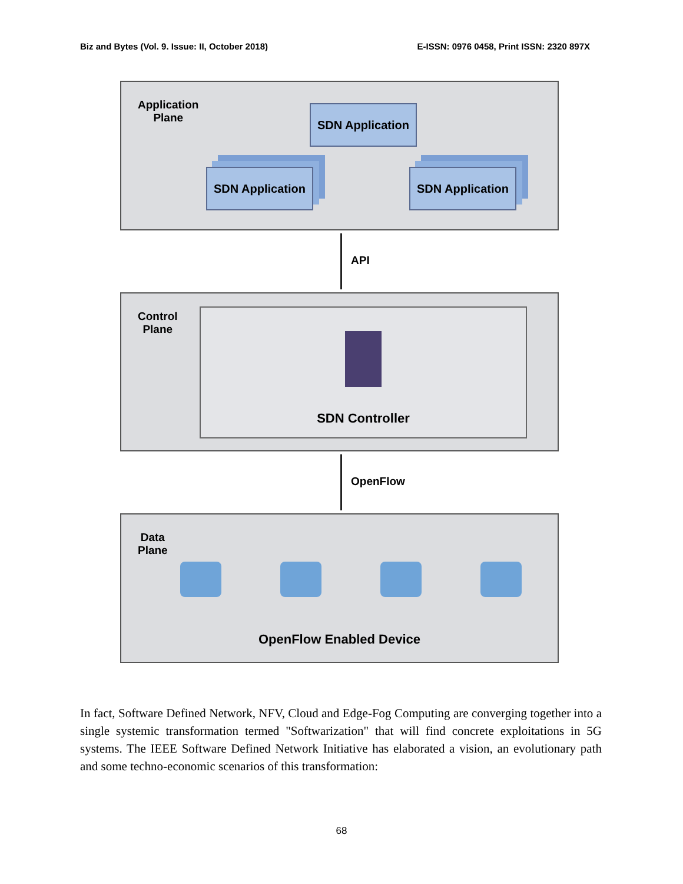Biz and Bytes (Vol. 9. Issue: II, October 2018) E-ISSN: 0976 0458, Print ISSN: 2320 897X
Application
Plane
SDN Application
SDN Application
SDN Application
API
Control
Plane
SDN Controller
OpenFlow
Data
Plane
OpenFlow Enabled Device
In fact, Software Defined Network, NFV, Cloud and Edge-Fog Computing are converging together into a single systemic transformation termed "Softwarization" that will find concrete exploitations in 5G systems. The IEEE Software Defined Network Initiative has elaborated a vision, an evolutionary path and some techno-economic scenarios of this transformation:
68